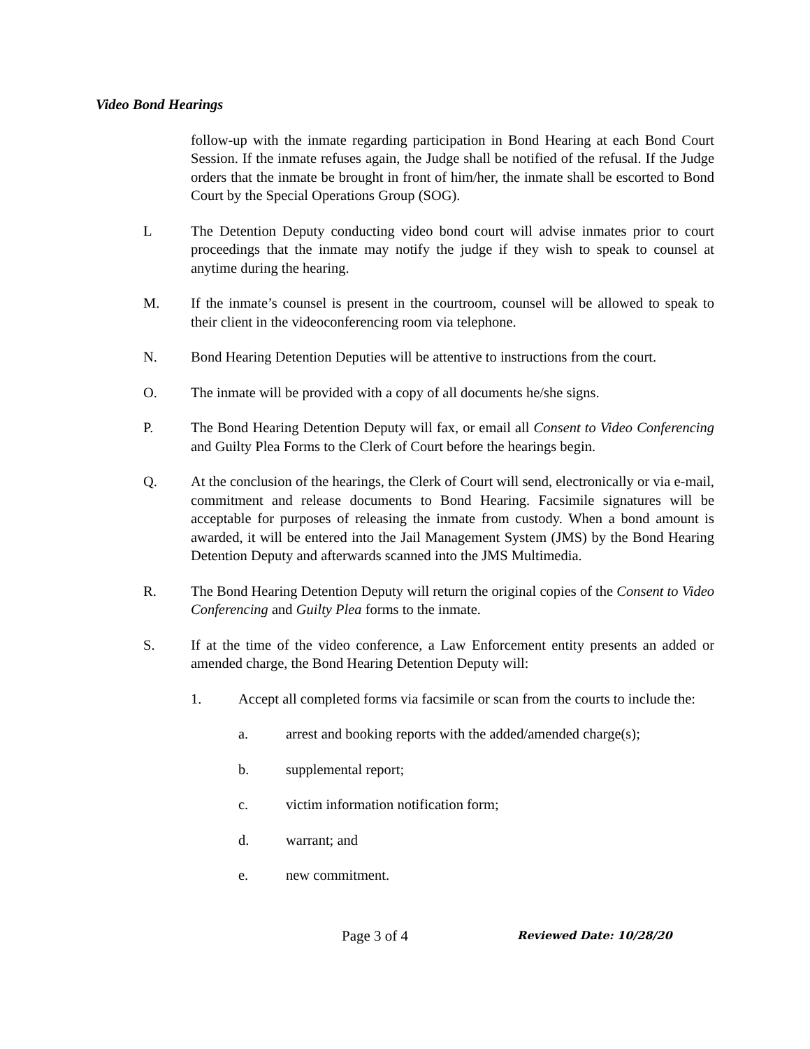Video Bond Hearings
follow-up with the inmate regarding participation in Bond Hearing at each Bond Court Session. If the inmate refuses again, the Judge shall be notified of the refusal. If the Judge orders that the inmate be brought in front of him/her, the inmate shall be escorted to Bond Court by the Special Operations Group (SOG).
L The Detention Deputy conducting video bond court will advise inmates prior to court proceedings that the inmate may notify the judge if they wish to speak to counsel at anytime during the hearing.
M. If the inmate’s counsel is present in the courtroom, counsel will be allowed to speak to their client in the videoconferencing room via telephone.
N. Bond Hearing Detention Deputies will be attentive to instructions from the court.
O. The inmate will be provided with a copy of all documents he/she signs.
P. The Bond Hearing Detention Deputy will fax, or email all Consent to Video Conferencing and Guilty Plea Forms to the Clerk of Court before the hearings begin.
Q. At the conclusion of the hearings, the Clerk of Court will send, electronically or via e-mail, commitment and release documents to Bond Hearing. Facsimile signatures will be acceptable for purposes of releasing the inmate from custody. When a bond amount is awarded, it will be entered into the Jail Management System (JMS) by the Bond Hearing Detention Deputy and afterwards scanned into the JMS Multimedia.
R. The Bond Hearing Detention Deputy will return the original copies of the Consent to Video Conferencing and Guilty Plea forms to the inmate.
S. If at the time of the video conference, a Law Enforcement entity presents an added or amended charge, the Bond Hearing Detention Deputy will:
1. Accept all completed forms via facsimile or scan from the courts to include the:
a. arrest and booking reports with the added/amended charge(s);
b. supplemental report;
c. victim information notification form;
d. warrant; and
e. new commitment.
Page 3 of 4 Reviewed Date: 10/28/20